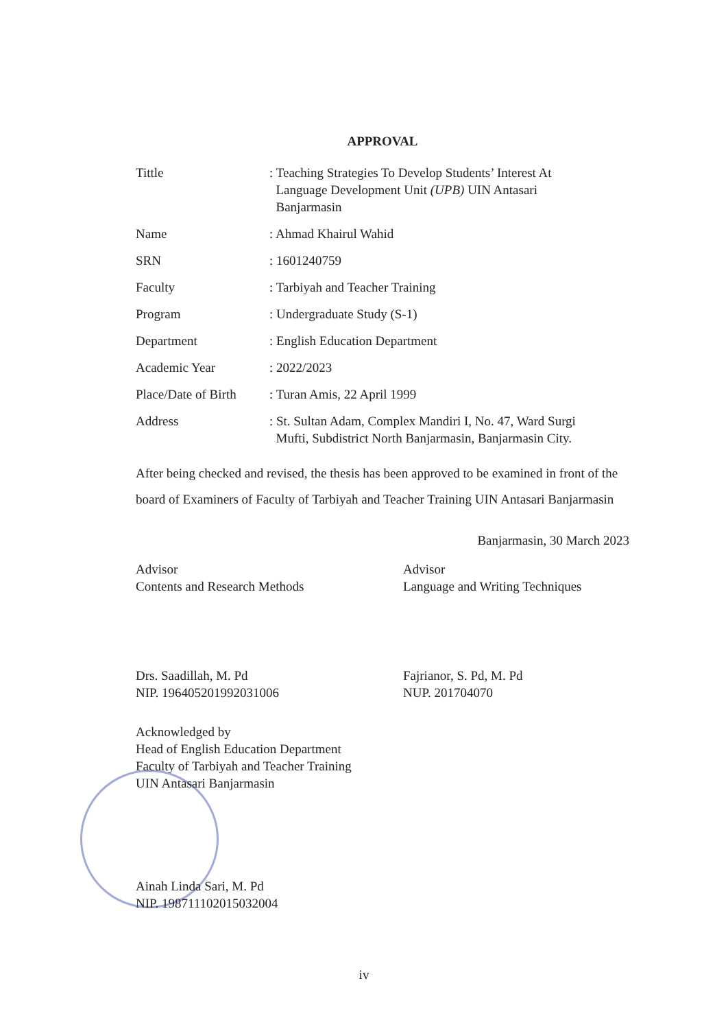APPROVAL
| Tittle | : Teaching Strategies To Develop Students’ Interest At Language Development Unit (UPB) UIN Antasari Banjarmasin |
| Name | : Ahmad Khairul Wahid |
| SRN | : 1601240759 |
| Faculty | : Tarbiyah and Teacher Training |
| Program | : Undergraduate Study (S-1) |
| Department | : English Education Department |
| Academic Year | : 2022/2023 |
| Place/Date of Birth | : Turan Amis, 22 April 1999 |
| Address | : St. Sultan Adam, Complex Mandiri I, No. 47, Ward Surgi Mufti, Subdistrict North Banjarmasin, Banjarmasin City. |
After being checked and revised, the thesis has been approved to be examined in front of the board of Examiners of Faculty of Tarbiyah and Teacher Training UIN Antasari Banjarmasin
Banjarmasin, 30 March 2023
Advisor
Contents and Research Methods
Drs. Saadillah, M. Pd
NIP. 196405201992031006
Advisor
Language and Writing Techniques
Fajrianor, S. Pd, M. Pd
NUP. 201704070
Acknowledged by
Head of English Education Department
Faculty of Tarbiyah and Teacher Training
UIN Antasari Banjarmasin
Ainah Linda Sari, M. Pd
NIP. 198711102015032004
iv